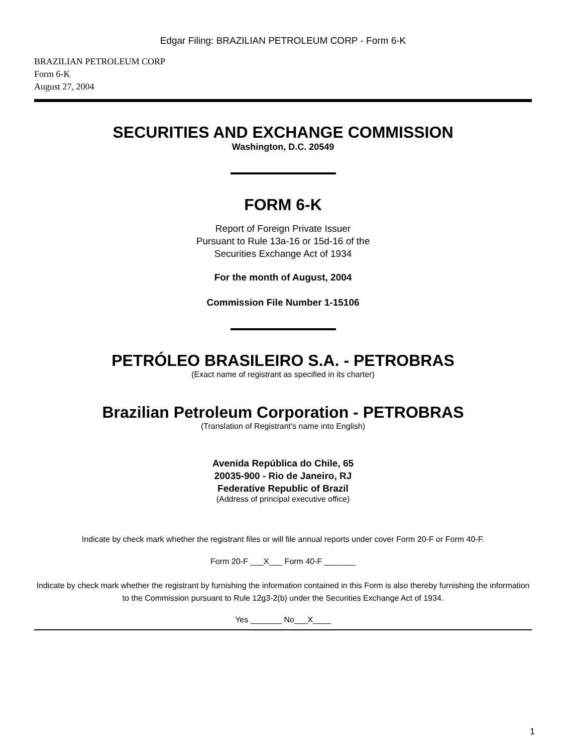Edgar Filing: BRAZILIAN PETROLEUM CORP - Form 6-K
BRAZILIAN PETROLEUM CORP
Form 6-K
August 27, 2004
SECURITIES AND EXCHANGE COMMISSION
Washington, D.C. 20549
FORM 6-K
Report of Foreign Private Issuer
Pursuant to Rule 13a-16 or 15d-16 of the
Securities Exchange Act of 1934
For the month of August, 2004
Commission File Number 1-15106
PETRÓLEO BRASILEIRO S.A. - PETROBRAS
(Exact name of registrant as specified in its charter)
Brazilian Petroleum Corporation - PETROBRAS
(Translation of Registrant's name into English)
Avenida República do Chile, 65
20035-900 - Rio de Janeiro, RJ
Federative Republic of Brazil
(Address of principal executive office)
Indicate by check mark whether the registrant files or will file annual reports under cover Form 20-F or Form 40-F.
Form 20-F ___X___ Form 40-F _______
Indicate by check mark whether the registrant by furnishing the information contained in this Form is also thereby furnishing the information to the Commission pursuant to Rule 12g3-2(b) under the Securities Exchange Act of 1934.
Yes _______ No___X____
1